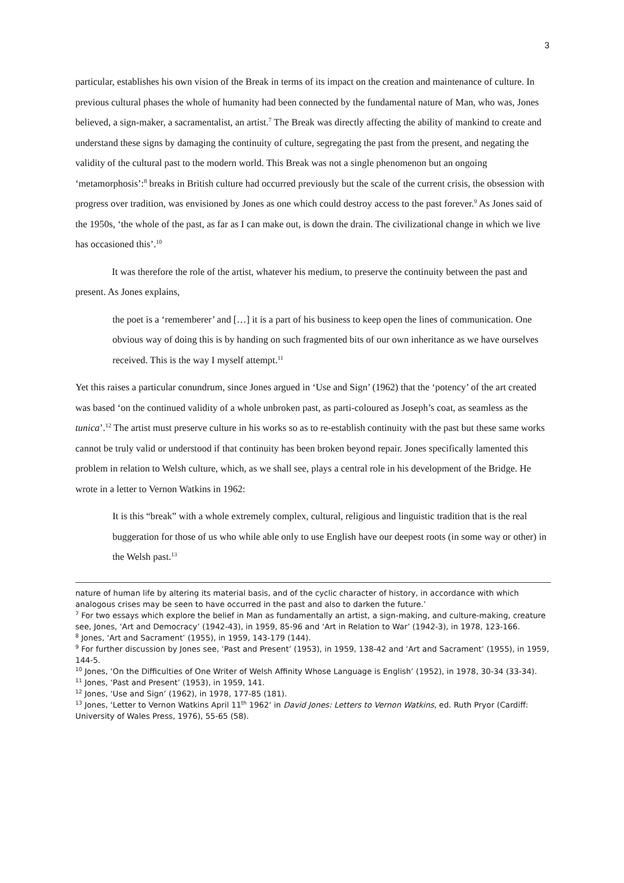3
particular, establishes his own vision of the Break in terms of its impact on the creation and maintenance of culture. In previous cultural phases the whole of humanity had been connected by the fundamental nature of Man, who was, Jones believed, a sign-maker, a sacramentalist, an artist.<sup>7</sup> The Break was directly affecting the ability of mankind to create and understand these signs by damaging the continuity of culture, segregating the past from the present, and negating the validity of the cultural past to the modern world. This Break was not a single phenomenon but an ongoing ‘metamorphosis’:<sup>8</sup> breaks in British culture had occurred previously but the scale of the current crisis, the obsession with progress over tradition, was envisioned by Jones as one which could destroy access to the past forever.<sup>9</sup> As Jones said of the 1950s, ‘the whole of the past, as far as I can make out, is down the drain. The civilizational change in which we live has occasioned this’.<sup>10</sup>
It was therefore the role of the artist, whatever his medium, to preserve the continuity between the past and present. As Jones explains,
the poet is a ‘rememberer’ and […] it is a part of his business to keep open the lines of communication. One obvious way of doing this is by handing on such fragmented bits of our own inheritance as we have ourselves received. This is the way I myself attempt.<sup>11</sup>
Yet this raises a particular conundrum, since Jones argued in ‘Use and Sign’ (1962) that the ‘potency’ of the art created was based ‘on the continued validity of a whole unbroken past, as parti-coloured as Joseph’s coat, as seamless as the tunica’.<sup>12</sup> The artist must preserve culture in his works so as to re-establish continuity with the past but these same works cannot be truly valid or understood if that continuity has been broken beyond repair. Jones specifically lamented this problem in relation to Welsh culture, which, as we shall see, plays a central role in his development of the Bridge. He wrote in a letter to Vernon Watkins in 1962:
It is this “break” with a whole extremely complex, cultural, religious and linguistic tradition that is the real buggeration for those of us who while able only to use English have our deepest roots (in some way or other) in the Welsh past.<sup>13</sup>
nature of human life by altering its material basis, and of the cyclic character of history, in accordance with which analogous crises may be seen to have occurred in the past and also to darken the future.’
<sup>7</sup> For two essays which explore the belief in Man as fundamentally an artist, a sign-making, and culture-making, creature see, Jones, ‘Art and Democracy’ (1942-43), in 1959, 85-96 and ‘Art in Relation to War’ (1942-3), in 1978, 123-166.
<sup>8</sup> Jones, ‘Art and Sacrament’ (1955), in 1959, 143-179 (144).
<sup>9</sup> For further discussion by Jones see, ‘Past and Present’ (1953), in 1959, 138-42 and ‘Art and Sacrament’ (1955), in 1959, 144-5.
<sup>10</sup> Jones, ‘On the Difficulties of One Writer of Welsh Affinity Whose Language is English’ (1952), in 1978, 30-34 (33-34).
<sup>11</sup> Jones, ‘Past and Present’ (1953), in 1959, 141.
<sup>12</sup> Jones, ‘Use and Sign’ (1962), in 1978, 177-85 (181).
<sup>13</sup> Jones, ‘Letter to Vernon Watkins April 11<sup>th</sup> 1962’ in David Jones: Letters to Vernon Watkins, ed. Ruth Pryor (Cardiff: University of Wales Press, 1976), 55-65 (58).